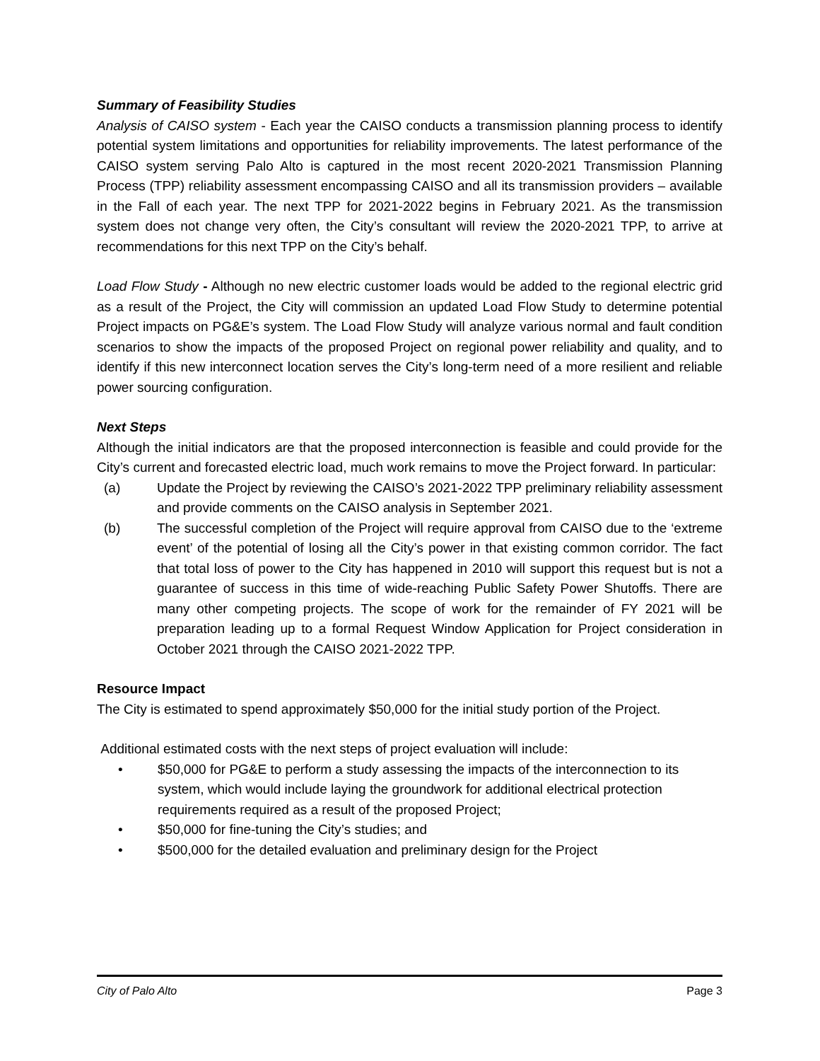Summary of Feasibility Studies
Analysis of CAISO system - Each year the CAISO conducts a transmission planning process to identify potential system limitations and opportunities for reliability improvements. The latest performance of the CAISO system serving Palo Alto is captured in the most recent 2020-2021 Transmission Planning Process (TPP) reliability assessment encompassing CAISO and all its transmission providers – available in the Fall of each year. The next TPP for 2021-2022 begins in February 2021. As the transmission system does not change very often, the City’s consultant will review the 2020-2021 TPP, to arrive at recommendations for this next TPP on the City’s behalf.
Load Flow Study - Although no new electric customer loads would be added to the regional electric grid as a result of the Project, the City will commission an updated Load Flow Study to determine potential Project impacts on PG&E’s system. The Load Flow Study will analyze various normal and fault condition scenarios to show the impacts of the proposed Project on regional power reliability and quality, and to identify if this new interconnect location serves the City’s long-term need of a more resilient and reliable power sourcing configuration.
Next Steps
Although the initial indicators are that the proposed interconnection is feasible and could provide for the City’s current and forecasted electric load, much work remains to move the Project forward. In particular:
(a) Update the Project by reviewing the CAISO’s 2021-2022 TPP preliminary reliability assessment and provide comments on the CAISO analysis in September 2021.
(b) The successful completion of the Project will require approval from CAISO due to the ‘extreme event’ of the potential of losing all the City’s power in that existing common corridor. The fact that total loss of power to the City has happened in 2010 will support this request but is not a guarantee of success in this time of wide-reaching Public Safety Power Shutoffs. There are many other competing projects. The scope of work for the remainder of FY 2021 will be preparation leading up to a formal Request Window Application for Project consideration in October 2021 through the CAISO 2021-2022 TPP.
Resource Impact
The City is estimated to spend approximately $50,000 for the initial study portion of the Project.
Additional estimated costs with the next steps of project evaluation will include:
• $50,000 for PG&E to perform a study assessing the impacts of the interconnection to its system, which would include laying the groundwork for additional electrical protection requirements required as a result of the proposed Project;
• $50,000 for fine-tuning the City’s studies; and
• $500,000 for the detailed evaluation and preliminary design for the Project
City of Palo Alto Page 3